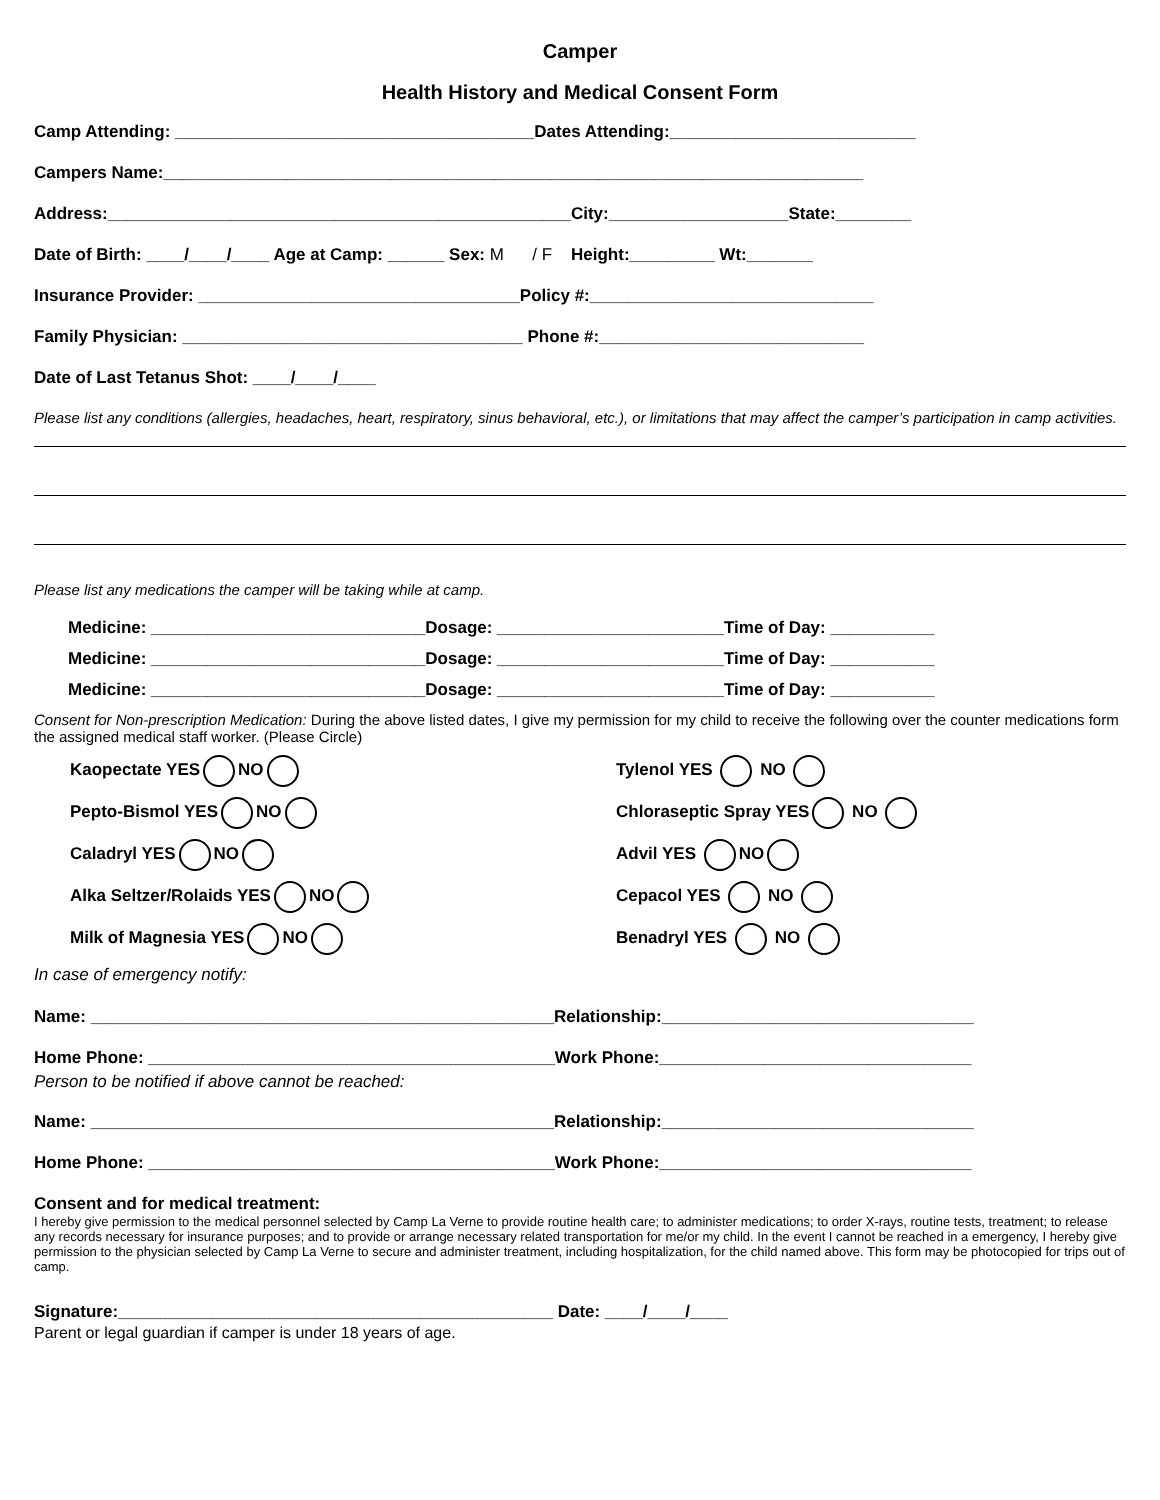Camper
Health History and Medical Consent Form
Camp Attending: ______________________________________Dates Attending:__________________________
Campers Name:__________________________________________________________________________
Address:_________________________________________________City:___________________State:________
Date of Birth: ____/____/____ Age at Camp: ______ Sex: M / F Height:_________ Wt:_______
Insurance Provider: __________________________________Policy #:______________________________
Family Physician: ____________________________________ Phone #:____________________________
Date of Last Tetanus Shot: ____/____/____
Please list any conditions (allergies, headaches, heart, respiratory, sinus behavioral, etc.), or limitations that may affect the camper’s participation in camp activities.
Please list any medications the camper will be taking while at camp.
Medicine: _____________________________Dosage: ________________________Time of Day: ___________
Medicine: _____________________________Dosage: ________________________Time of Day: ___________
Medicine: _____________________________Dosage: ________________________Time of Day: ___________
Consent for Non-prescription Medication: During the above listed dates, I give my permission for my child to receive the following over the counter medications form the assigned medical staff worker. (Please Circle)
Kaopectate YES NO
Pepto-Bismol YES NO
Caladryl YES NO
Alka Seltzer/Rolaids YES NO
Milk of Magnesia YES NO
Tylenol YES NO
Chloraseptic Spray YES NO
Advil YES NO
Cepacol YES NO
Benadryl YES NO
In case of emergency notify:
Name: _________________________________________________Relationship:_________________________________
Home Phone: ___________________________________________Work Phone:_________________________________
Person to be notified if above cannot be reached:
Name: _________________________________________________Relationship:_________________________________
Home Phone: ___________________________________________Work Phone:_________________________________
Consent and for medical treatment:
I hereby give permission to the medical personnel selected by Camp La Verne to provide routine health care; to administer medications; to order X-rays, routine tests, treatment; to release any records necessary for insurance purposes; and to provide or arrange necessary related transportation for me/or my child. In the event I cannot be reached in a emergency, I hereby give permission to the physician selected by Camp La Verne to secure and administer treatment, including hospitalization, for the child named above. This form may be photocopied for trips out of camp.
Signature:______________________________________________ Date: ____/____/____
Parent or legal guardian if camper is under 18 years of age.